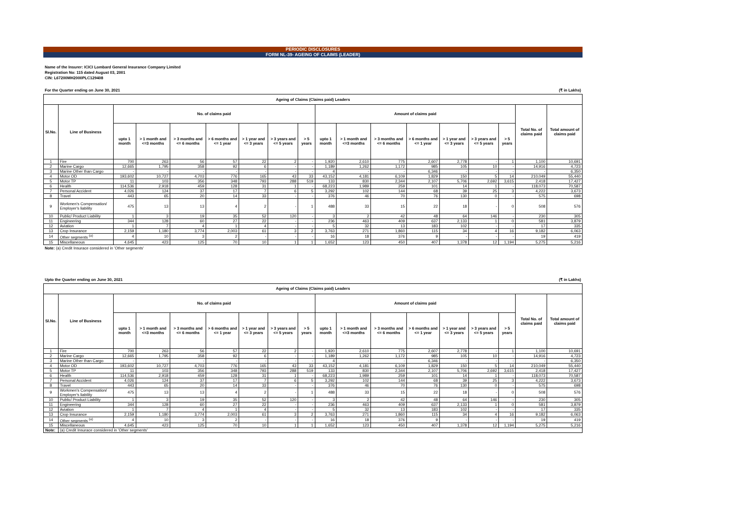PERIODIC DISCLOSURES
FORM NL-39- AGEING OF CLAIMS (LEADER)
Name of the Insurer: ICICI Lombard General Insurance Company Limited
Registration No: 115 dated August 03, 2001
CIN: L67200MH2000PLC129408
For the Quarter ending on June 30, 2021 (₹ in Lakhs)
| Ageing of Claims (Claims paid) Leaders | | | | | | | | | | | | | | | | | |
| --- | --- | --- | --- | --- | --- | --- | --- | --- | --- | --- | --- | --- | --- | --- | --- | --- | --- |
| Sl.No. | Line of Business | No. of claims paid | | | | | | | Amount of claims paid | | | | | | | Total No. of claims paid | Total amount of claims paid |
| | | upto 1 month | > 1 month and <=3 months | > 3 months and <= 6 months | > 6 months and <= 1 year | > 1 year and <= 3 years | > 3 years and <= 5 years | > 5 years | upto 1 month | > 1 month and <=3 months | > 3 months and <= 6 months | > 6 months and <= 1 year | > 1 year and <= 3 years | > 3 years and <= 5 years | > 5 years | | |
| 1 | Fire | 700 | 263 | 56 | 57 | 22 | 2 | - | 1,920 | 2,610 | 775 | 2,607 | 2,778 | - | 1 | 1,100 | 10,691 |
| 2 | Marine Cargo | 12,665 | 1,795 | 358 | 92 | 6 | - | - | 1,189 | 1,262 | 1,172 | 985 | 105 | 10 | - | 14,916 | 4,723 |
| 3 | Marine Other than Cargo | - | - | - | - | - | - | - | 4 | - | - | 6,346 | - | - | - | - | 6,350 |
| 4 | Motor OD | 193,602 | 10,727 | 4,703 | 776 | 165 | 43 | 33 | 43,152 | 4,181 | 6,109 | 1,829 | 150 | 5 | 14 | 210,049 | 55,440 |
| 5 | Motor TP | 11 | 103 | 356 | 348 | 793 | 288 | 519 | 133 | 830 | 2,344 | 2,107 | 5,706 | 2,692 | 3,615 | 2,418 | 17,427 |
| 6 | Health | 114,536 | 2,918 | 459 | 128 | 31 | 1 | - | 68,223 | 1,989 | 259 | 101 | 14 | 1 | - | 118,073 | 70,587 |
| 7 | Personal Accident | 4,026 | 124 | 37 | 17 | 7 | 6 | 5 | 3,292 | 102 | 144 | 68 | 39 | 25 | 3 | 4,222 | 3,673 |
| 8 | Travel | 443 | 65 | 20 | 14 | 33 | - | - | 376 | 46 | 70 | 76 | 130 | 0 | - | 575 | 698 |
| 9 | Workmen's Compensation/ Employer's liability | 475 | 13 | 13 | 4 | 2 | - | 1 | 488 | 33 | 15 | 22 | 18 | - | 0 | 508 | 576 |
| 10 | Public/ Product Liability | 1 | 3 | 19 | 35 | 52 | 120 | - | 3 | 2 | 42 | 48 | 64 | 146 | - | 230 | 305 |
| 11 | Engineering | 344 | 128 | 60 | 27 | 22 | - | - | 236 | 463 | 409 | 637 | 2,133 | 1 | 0 | 581 | 3,879 |
| 12 | Aviation | 1 | 7 | 4 | 1 | 4 | - | - | 5 | 32 | 13 | 183 | 102 | - | - | 17 | 335 |
| 13 | Crop Insurance | 2,159 | 1,180 | 3,774 | 2,003 | 61 | 3 | 2 | 3,763 | 271 | 1,860 | 115 | 34 | 4 | 16 | 9,182 | 6,063 |
| 14 | Other segments <sup>(a)</sup> | 4 | 10 | 3 | 2 | - | - | - | 16 | 18 | 376 | 9 | - | - | - | 19 | 419 |
| 15 | Miscellaneous | 4,645 | 423 | 125 | 70 | 10 | 1 | 1 | 1,652 | 123 | 450 | 407 | 1,378 | 12 | 1,194 | 5,275 | 5,216 |
Note: (a) Credit Insurace considered in 'Other segments'
Upto the Quarter ending on June 30, 2021 (₹ in Lakhs)
| Ageing of Claims (Claims paid) Leaders | | | | | | | | | | | | | | | | | |
| --- | --- | --- | --- | --- | --- | --- | --- | --- | --- | --- | --- | --- | --- | --- | --- | --- | --- |
| Sl.No. | Line of Business | No. of claims paid | | | | | | | Amount of claims paid | | | | | | | Total No. of claims paid | Total amount of claims paid |
| | | upto 1 month | > 1 month and <=3 months | > 3 months and <= 6 months | > 6 months and <= 1 year | > 1 year and <= 3 years | > 3 years and <= 5 years | > 5 years | upto 1 month | > 1 month and <=3 months | > 3 months and <= 6 months | > 6 months and <= 1 year | > 1 year and <= 3 years | > 3 years and <= 5 years | > 5 years | | |
| 1 | Fire | 700 | 263 | 56 | 57 | 22 | 2 | - | 1,920 | 2,610 | 775 | 2,607 | 2,778 | - | 1 | 1,100 | 10,691 |
| 2 | Marine Cargo | 12,665 | 1,795 | 358 | 92 | 6 | - | - | 1,189 | 1,262 | 1,172 | 985 | 105 | 10 | - | 14,916 | 4,723 |
| 3 | Marine Other than Cargo | - | - | - | - | - | - | - | 4 | - | - | 6,346 | - | - | - | - | 6,350 |
| 4 | Motor OD | 193,602 | 10,727 | 4,703 | 776 | 165 | 43 | 33 | 43,152 | 4,181 | 6,109 | 1,829 | 150 | 5 | 14 | 210,049 | 55,440 |
| 5 | Motor TP | 11 | 103 | 356 | 348 | 793 | 288 | 519 | 133 | 830 | 2,344 | 2,107 | 5,706 | 2,692 | 3,615 | 2,418 | 17,427 |
| 6 | Health | 114,536 | 2,918 | 459 | 128 | 31 | 1 | - | 68,223 | 1,989 | 259 | 101 | 14 | 1 | - | 118,073 | 70,587 |
| 7 | Personal Accident | 4,026 | 124 | 37 | 17 | 7 | 6 | 5 | 3,292 | 102 | 144 | 68 | 39 | 25 | 3 | 4,222 | 3,673 |
| 8 | Travel | 443 | 65 | 20 | 14 | 33 | - | - | 376 | 46 | 70 | 76 | 130 | 0 | - | 575 | 698 |
| 9 | Workmen's Compensation/ Employer's liability | 475 | 13 | 13 | 4 | 2 | - | 1 | 488 | 33 | 15 | 22 | 18 | - | 0 | 508 | 576 |
| 10 | Public/ Product Liability | 1 | 3 | 19 | 35 | 52 | 120 | - | 3 | 2 | 42 | 48 | 64 | 146 | - | 230 | 305 |
| 11 | Engineering | 344 | 128 | 60 | 27 | 22 | - | - | 236 | 463 | 409 | 637 | 2,133 | 1 | 0 | 581 | 3,879 |
| 12 | Aviation | 1 | 7 | 4 | 1 | 4 | - | - | 5 | 32 | 13 | 183 | 102 | - | - | 17 | 335 |
| 13 | Crop Insurance | 2,159 | 1,180 | 3,774 | 2,003 | 61 | 3 | 2 | 3,763 | 271 | 1,860 | 115 | 34 | 4 | 16 | 9,182 | 6,063 |
| 14 | Other segments <sup>(a)</sup> | 4 | 10 | 3 | 2 | - | - | - | 16 | 18 | 376 | 9 | - | - | - | 19 | 419 |
| 15 | Miscellaneous | 4,645 | 423 | 125 | 70 | 10 | 1 | 1 | 1,652 | 123 | 450 | 407 | 1,378 | 12 | 1,194 | 5,275 | 5,216 |
| Note: | (a) Credit Insurace considered in 'Other segments' | | | | | | | | | | | | | | | | |